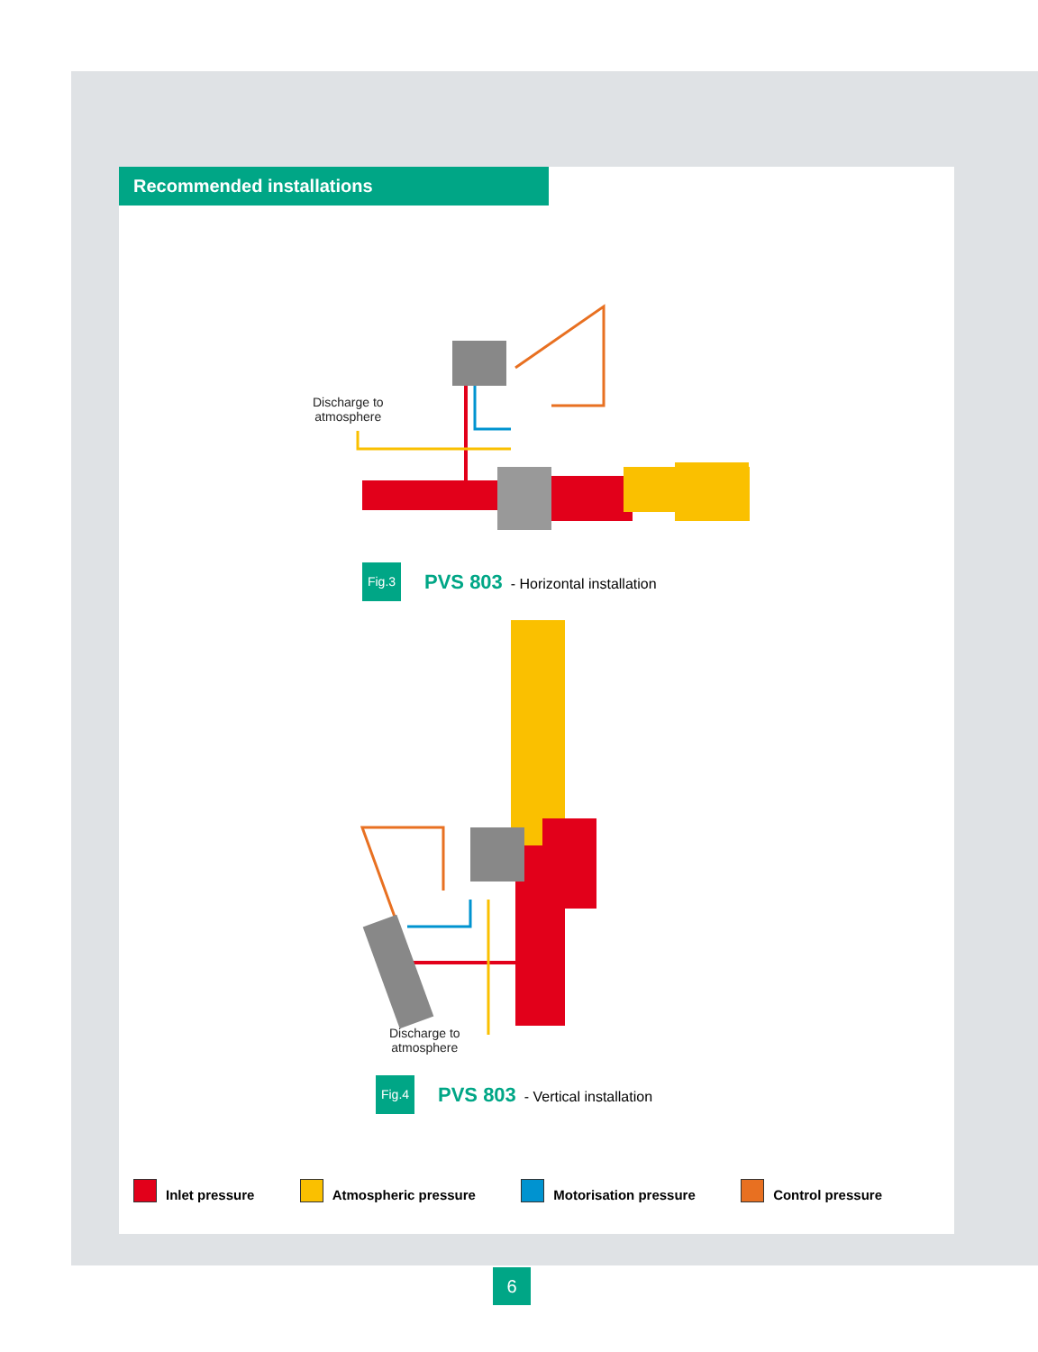Recommended installations
Discharge to
atmosphere
Fig.3
PVS 803 - Horizontal installation
Discharge to
atmosphere
Fig.4
PVS 803 - Vertical installation
Inlet pressure Atmospheric pressure Motorisation pressure Control pressure
6